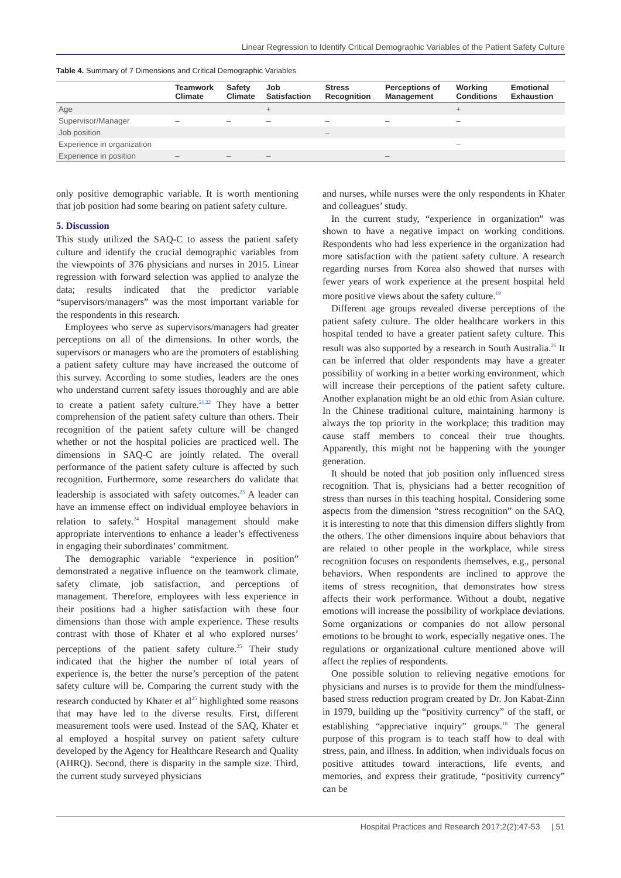Linear Regression to Identify Critical Demographic Variables of the Patient Safety Culture
Table 4. Summary of 7 Dimensions and Critical Demographic Variables
| | Teamwork Climate | Safety Climate | Job Satisfaction | Stress Recognition | Perceptions of Management | Working Conditions | Emotional Exhaustion |
| --- | --- | --- | --- | --- | --- | --- | --- |
| Age | | | + | | | + | |
| Supervisor/Manager | – | – | – | – | – | – | |
| Job position | | | | – | | | |
| Experience in organization | | | | | | – | |
| Experience in position | – | – | – | | – | | |
only positive demographic variable. It is worth mentioning that job position had some bearing on patient safety culture.
5. Discussion
This study utilized the SAQ-C to assess the patient safety culture and identify the crucial demographic variables from the viewpoints of 376 physicians and nurses in 2015. Linear regression with forward selection was applied to analyze the data; results indicated that the predictor variable “supervisors/managers” was the most important variable for the respondents in this research.
Employees who serve as supervisors/managers had greater perceptions on all of the dimensions. In other words, the supervisors or managers who are the promoters of establishing a patient safety culture may have increased the outcome of this survey. According to some studies, leaders are the ones who understand current safety issues thoroughly and are able to create a patient safety culture.<sup>21,22</sup> They have a better comprehension of the patient safety culture than others. Their recognition of the patient safety culture will be changed whether or not the hospital policies are practiced well. The dimensions in SAQ-C are jointly related. The overall performance of the patient safety culture is affected by such recognition. Furthermore, some researchers do validate that leadership is associated with safety outcomes.<sup>23</sup> A leader can have an immense effect on individual employee behaviors in relation to safety.<sup>24</sup> Hospital management should make appropriate interventions to enhance a leader’s effectiveness in engaging their subordinates’ commitment.
The demographic variable “experience in position” demonstrated a negative influence on the teamwork climate, safety climate, job satisfaction, and perceptions of management. Therefore, employees with less experience in their positions had a higher satisfaction with these four dimensions than those with ample experience. These results contrast with those of Khater et al who explored nurses’ perceptions of the patient safety culture.<sup>25</sup> Their study indicated that the higher the number of total years of experience is, the better the nurse’s perception of the patent safety culture will be. Comparing the current study with the research conducted by Khater et al<sup>25</sup> highlighted some reasons that may have led to the diverse results. First, different measurement tools were used. Instead of the SAQ, Khater et al employed a hospital survey on patient safety culture developed by the Agency for Healthcare Research and Quality (AHRQ). Second, there is disparity in the sample size. Third, the current study surveyed physicians
and nurses, while nurses were the only respondents in Khater and colleagues’ study.
In the current study, “experience in organization” was shown to have a negative impact on working conditions. Respondents who had less experience in the organization had more satisfaction with the patient safety culture. A research regarding nurses from Korea also showed that nurses with fewer years of work experience at the present hospital held more positive views about the safety culture.<sup>19</sup>
Different age groups revealed diverse perceptions of the patient safety culture. The older healthcare workers in this hospital tended to have a greater patient safety culture. This result was also supported by a research in South Australia.<sup>26</sup> It can be inferred that older respondents may have a greater possibility of working in a better working environment, which will increase their perceptions of the patient safety culture. Another explanation might be an old ethic from Asian culture. In the Chinese traditional culture, maintaining harmony is always the top priority in the workplace; this tradition may cause staff members to conceal their true thoughts. Apparently, this might not be happening with the younger generation.
It should be noted that job position only influenced stress recognition. That is, physicians had a better recognition of stress than nurses in this teaching hospital. Considering some aspects from the dimension “stress recognition” on the SAQ, it is interesting to note that this dimension differs slightly from the others. The other dimensions inquire about behaviors that are related to other people in the workplace, while stress recognition focuses on respondents themselves, e.g., personal behaviors. When respondents are inclined to approve the items of stress recognition, that demonstrates how stress affects their work performance. Without a doubt, negative emotions will increase the possibility of workplace deviations. Some organizations or companies do not allow personal emotions to be brought to work, especially negative ones. The regulations or organizational culture mentioned above will affect the replies of respondents.
One possible solution to relieving negative emotions for physicians and nurses is to provide for them the mindfulness-based stress reduction program created by Dr. Jon Kabat-Zinn in 1979, building up the “positivity currency” of the staff, or establishing “appreciative inquiry” groups.<sup>18</sup> The general purpose of this program is to teach staff how to deal with stress, pain, and illness. In addition, when individuals focus on positive attitudes toward interactions, life events, and memories, and express their gratitude, “positivity currency” can be
Hospital Practices and Research 2017;2(2):47-53 | 51